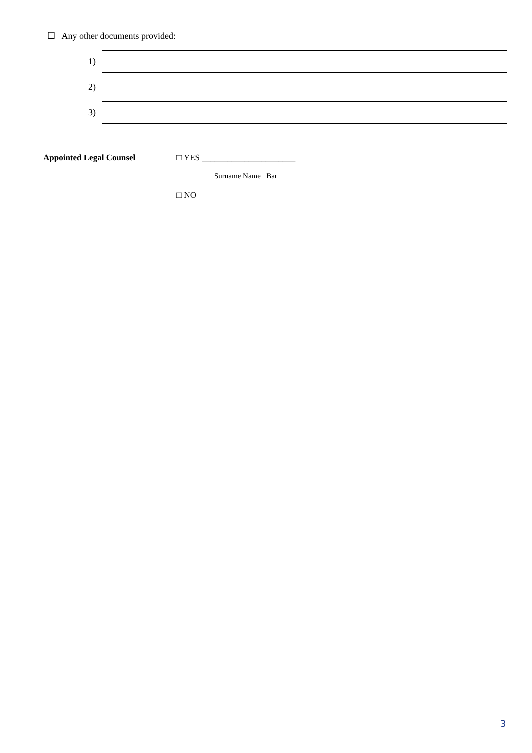☐ Any other documents provided:
| 1) | |
| 2) | |
| 3) | |
Appointed Legal Counsel □ YES ______________________
Surname Name Bar
□ NO
3